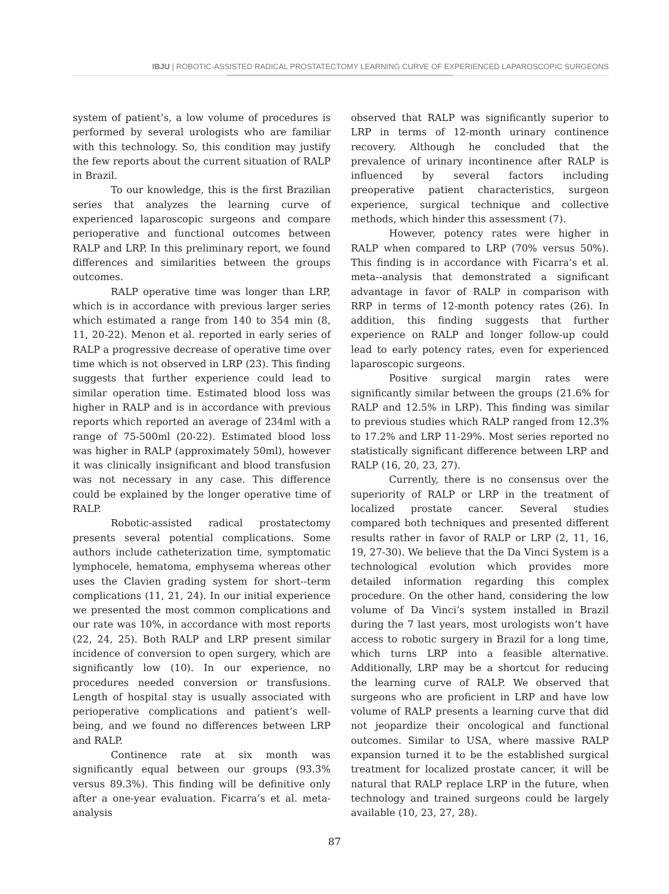IBJU | ROBOTIC-ASSISTED RADICAL PROSTATECTOMY LEARNING CURVE OF EXPERIENCED LAPAROSCOPIC SURGEONS
system of patient’s, a low volume of procedures is performed by several urologists who are familiar with this technology. So, this condition may justify the few reports about the current situation of RALP in Brazil.
To our knowledge, this is the first Brazilian series that analyzes the learning curve of experienced laparoscopic surgeons and compare perioperative and functional outcomes between RALP and LRP. In this preliminary report, we found differences and similarities between the groups outcomes.
RALP operative time was longer than LRP, which is in accordance with previous larger series which estimated a range from 140 to 354 min (8, 11, 20-22). Menon et al. reported in early series of RALP a progressive decrease of operative time over time which is not observed in LRP (23). This finding suggests that further experience could lead to similar operation time. Estimated blood loss was higher in RALP and is in accordance with previous reports which reported an average of 234ml with a range of 75-500ml (20-22). Estimated blood loss was higher in RALP (approximately 50ml), however it was clinically insignificant and blood transfusion was not necessary in any case. This difference could be explained by the longer operative time of RALP.
Robotic-assisted radical prostatectomy presents several potential complications. Some authors include catheterization time, symptomatic lymphocele, hematoma, emphysema whereas other uses the Clavien grading system for short--term complications (11, 21, 24). In our initial experience we presented the most common complications and our rate was 10%, in accordance with most reports (22, 24, 25). Both RALP and LRP present similar incidence of conversion to open surgery, which are significantly low (10). In our experience, no procedures needed conversion or transfusions. Length of hospital stay is usually associated with perioperative complications and patient’s well-being, and we found no differences between LRP and RALP.
Continence rate at six month was significantly equal between our groups (93.3% versus 89.3%). This finding will be definitive only after a one-year evaluation. Ficarra’s et al. meta-analysis
observed that RALP was significantly superior to LRP in terms of 12-month urinary continence recovery. Although he concluded that the prevalence of urinary incontinence after RALP is influenced by several factors including preoperative patient characteristics, surgeon experience, surgical technique and collective methods, which hinder this assessment (7).
However, potency rates were higher in RALP when compared to LRP (70% versus 50%). This finding is in accordance with Ficarra’s et al. meta--analysis that demonstrated a significant advantage in favor of RALP in comparison with RRP in terms of 12-month potency rates (26). In addition, this finding suggests that further experience on RALP and longer follow-up could lead to early potency rates, even for experienced laparoscopic surgeons.
Positive surgical margin rates were significantly similar between the groups (21.6% for RALP and 12.5% in LRP). This finding was similar to previous studies which RALP ranged from 12.3% to 17.2% and LRP 11-29%. Most series reported no statistically significant difference between LRP and RALP (16, 20, 23, 27).
Currently, there is no consensus over the superiority of RALP or LRP in the treatment of localized prostate cancer. Several studies compared both techniques and presented different results rather in favor of RALP or LRP (2, 11, 16, 19, 27-30). We believe that the Da Vinci System is a technological evolution which provides more detailed information regarding this complex procedure. On the other hand, considering the low volume of Da Vinci’s system installed in Brazil during the 7 last years, most urologists won’t have access to robotic surgery in Brazil for a long time, which turns LRP into a feasible alternative. Additionally, LRP may be a shortcut for reducing the learning curve of RALP. We observed that surgeons who are proficient in LRP and have low volume of RALP presents a learning curve that did not jeopardize their oncological and functional outcomes. Similar to USA, where massive RALP expansion turned it to be the established surgical treatment for localized prostate cancer, it will be natural that RALP replace LRP in the future, when technology and trained surgeons could be largely available (10, 23, 27, 28).
87